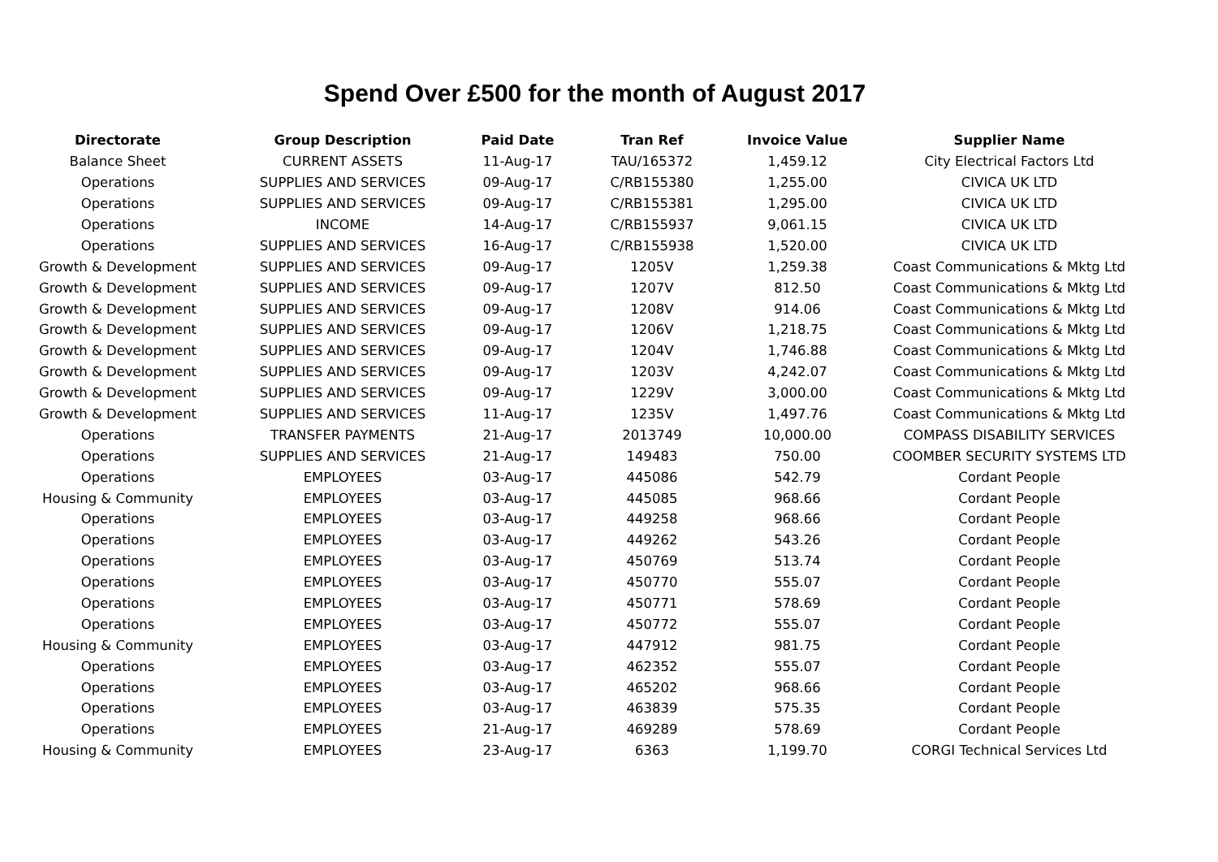Spend Over £500 for the month of August 2017
| Directorate | Group Description | Paid Date | Tran Ref | Invoice Value | Supplier Name |
| --- | --- | --- | --- | --- | --- |
| Balance Sheet | CURRENT ASSETS | 11-Aug-17 | TAU/165372 | 1,459.12 | City Electrical Factors Ltd |
| Operations | SUPPLIES AND SERVICES | 09-Aug-17 | C/RB155380 | 1,255.00 | CIVICA UK LTD |
| Operations | SUPPLIES AND SERVICES | 09-Aug-17 | C/RB155381 | 1,295.00 | CIVICA UK LTD |
| Operations | INCOME | 14-Aug-17 | C/RB155937 | 9,061.15 | CIVICA UK LTD |
| Operations | SUPPLIES AND SERVICES | 16-Aug-17 | C/RB155938 | 1,520.00 | CIVICA UK LTD |
| Growth & Development | SUPPLIES AND SERVICES | 09-Aug-17 | 1205V | 1,259.38 | Coast Communications & Mktg Ltd |
| Growth & Development | SUPPLIES AND SERVICES | 09-Aug-17 | 1207V | 812.50 | Coast Communications & Mktg Ltd |
| Growth & Development | SUPPLIES AND SERVICES | 09-Aug-17 | 1208V | 914.06 | Coast Communications & Mktg Ltd |
| Growth & Development | SUPPLIES AND SERVICES | 09-Aug-17 | 1206V | 1,218.75 | Coast Communications & Mktg Ltd |
| Growth & Development | SUPPLIES AND SERVICES | 09-Aug-17 | 1204V | 1,746.88 | Coast Communications & Mktg Ltd |
| Growth & Development | SUPPLIES AND SERVICES | 09-Aug-17 | 1203V | 4,242.07 | Coast Communications & Mktg Ltd |
| Growth & Development | SUPPLIES AND SERVICES | 09-Aug-17 | 1229V | 3,000.00 | Coast Communications & Mktg Ltd |
| Growth & Development | SUPPLIES AND SERVICES | 11-Aug-17 | 1235V | 1,497.76 | Coast Communications & Mktg Ltd |
| Operations | TRANSFER PAYMENTS | 21-Aug-17 | 2013749 | 10,000.00 | COMPASS DISABILITY SERVICES |
| Operations | SUPPLIES AND SERVICES | 21-Aug-17 | 149483 | 750.00 | COOMBER SECURITY SYSTEMS LTD |
| Operations | EMPLOYEES | 03-Aug-17 | 445086 | 542.79 | Cordant People |
| Housing & Community | EMPLOYEES | 03-Aug-17 | 445085 | 968.66 | Cordant People |
| Operations | EMPLOYEES | 03-Aug-17 | 449258 | 968.66 | Cordant People |
| Operations | EMPLOYEES | 03-Aug-17 | 449262 | 543.26 | Cordant People |
| Operations | EMPLOYEES | 03-Aug-17 | 450769 | 513.74 | Cordant People |
| Operations | EMPLOYEES | 03-Aug-17 | 450770 | 555.07 | Cordant People |
| Operations | EMPLOYEES | 03-Aug-17 | 450771 | 578.69 | Cordant People |
| Operations | EMPLOYEES | 03-Aug-17 | 450772 | 555.07 | Cordant People |
| Housing & Community | EMPLOYEES | 03-Aug-17 | 447912 | 981.75 | Cordant People |
| Operations | EMPLOYEES | 03-Aug-17 | 462352 | 555.07 | Cordant People |
| Operations | EMPLOYEES | 03-Aug-17 | 465202 | 968.66 | Cordant People |
| Operations | EMPLOYEES | 03-Aug-17 | 463839 | 575.35 | Cordant People |
| Operations | EMPLOYEES | 21-Aug-17 | 469289 | 578.69 | Cordant People |
| Housing & Community | EMPLOYEES | 23-Aug-17 | 6363 | 1,199.70 | CORGI Technical Services Ltd |